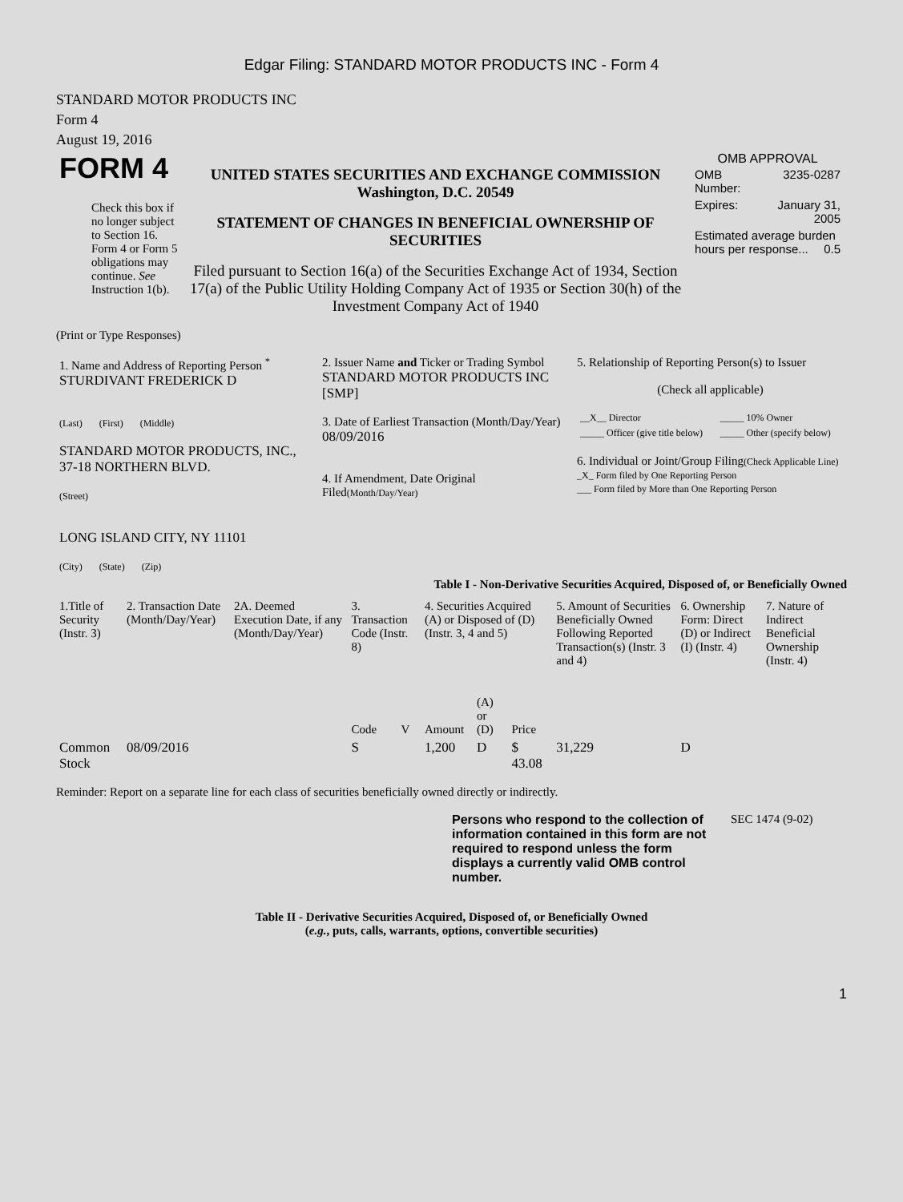Edgar Filing: STANDARD MOTOR PRODUCTS INC - Form 4
STANDARD MOTOR PRODUCTS INC
Form 4
August 19, 2016
| FORM 4 Check this box if no longer subject to Section 16. Form 4 or Form 5 obligations may continue. See Instruction 1(b). | UNITED STATES SECURITIES AND EXCHANGE COMMISSION Washington, D.C. 20549 STATEMENT OF CHANGES IN BENEFICIAL OWNERSHIP OF SECURITIES Filed pursuant to Section 16(a) of the Securities Exchange Act of 1934, Section 17(a) of the Public Utility Holding Company Act of 1935 or Section 30(h) of the Investment Company Act of 1940 | OMB APPROVAL / OMB Number: / 3235-0287 / / Expires: / January 31, 2005 / / Estimated average burden hours per response... 0.5 / / |
(Print or Type Responses)
| 1. Name and Address of Reporting Person <sup>*</sup> STURDIVANT FREDERICK D (Last) (First) (Middle) STANDARD MOTOR PRODUCTS, INC., 37-18 NORTHERN BLVD. (Street) LONG ISLAND CITY, NY 11101 (City) (State) (Zip) | 2. Issuer Name and Ticker or Trading Symbol STANDARD MOTOR PRODUCTS INC [SMP] 3. Date of Earliest Transaction (Month/Day/Year) 08/09/2016 4. If Amendment, Date Original Filed (Month/Day/Year) | 5. Relationship of Reporting Person(s) to Issuer (Check all applicable) / __X__ Director / _____ 10% Owner / / _____ Officer (give title below) / _____ Other (specify below) / 6. Individual or Joint/Group Filing (Check Applicable Line) _X_ Form filed by One Reporting Person ___ Form filed by More than One Reporting Person |
Table I - Non-Derivative Securities Acquired, Disposed of, or Beneficially Owned
| 1.Title of Security (Instr. 3) | 2. Transaction Date (Month/Day/Year) | 2A. Deemed Execution Date, if any (Month/Day/Year) | 3. Transaction Code (Instr. 8) | | 4. Securities Acquired (A) or Disposed of (D) (Instr. 3, 4 and 5) | | | 5. Amount of Securities Beneficially Owned Following Reported Transaction(s) (Instr. 3 and 4) | 6. Ownership Form: Direct (D) or Indirect (I) (Instr. 4) | 7. Nature of Indirect Beneficial Ownership (Instr. 4) |
| --- | --- | --- | --- | --- | --- | --- | --- | --- | --- | --- |
| | | | Code | V | Amount | (A) or (D) | Price | | | |
| Common Stock | 08/09/2016 | | S | | 1,200 | D | $ 43.08 | 31,229 | D | |
Reminder: Report on a separate line for each class of securities beneficially owned directly or indirectly.
| Persons who respond to the collection of information contained in this form are not required to respond unless the form displays a currently valid OMB control number. | SEC 1474 (9-02) |
Table II - Derivative Securities Acquired, Disposed of, or Beneficially Owned
(e.g., puts, calls, warrants, options, convertible securities)
1